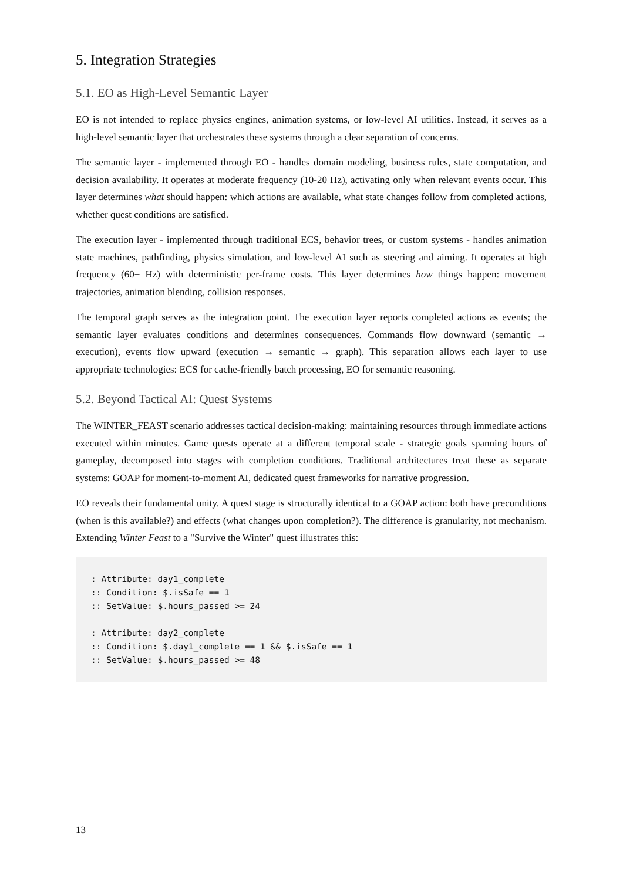5. Integration Strategies
5.1. EO as High-Level Semantic Layer
EO is not intended to replace physics engines, animation systems, or low-level AI utilities. Instead, it serves as a high-level semantic layer that orchestrates these systems through a clear separation of concerns.
The semantic layer - implemented through EO - handles domain modeling, business rules, state computation, and decision availability. It operates at moderate frequency (10-20 Hz), activating only when relevant events occur. This layer determines what should happen: which actions are available, what state changes follow from completed actions, whether quest conditions are satisfied.
The execution layer - implemented through traditional ECS, behavior trees, or custom systems - handles animation state machines, pathfinding, physics simulation, and low-level AI such as steering and aiming. It operates at high frequency (60+ Hz) with deterministic per-frame costs. This layer determines how things happen: movement trajectories, animation blending, collision responses.
The temporal graph serves as the integration point. The execution layer reports completed actions as events; the semantic layer evaluates conditions and determines consequences. Commands flow downward (semantic → execution), events flow upward (execution → semantic → graph). This separation allows each layer to use appropriate technologies: ECS for cache-friendly batch processing, EO for semantic reasoning.
5.2. Beyond Tactical AI: Quest Systems
The WINTER_FEAST scenario addresses tactical decision-making: maintaining resources through immediate actions executed within minutes. Game quests operate at a different temporal scale - strategic goals spanning hours of gameplay, decomposed into stages with completion conditions. Traditional architectures treat these as separate systems: GOAP for moment-to-moment AI, dedicated quest frameworks for narrative progression.
EO reveals their fundamental unity. A quest stage is structurally identical to a GOAP action: both have preconditions (when is this available?) and effects (what changes upon completion?). The difference is granularity, not mechanism. Extending Winter Feast to a "Survive the Winter" quest illustrates this:
: Attribute: day1_complete
:: Condition: $.isSafe == 1
:: SetValue: $.hours_passed >= 24

: Attribute: day2_complete
:: Condition: $.day1_complete == 1 && $.isSafe == 1
:: SetValue: $.hours_passed >= 48
13